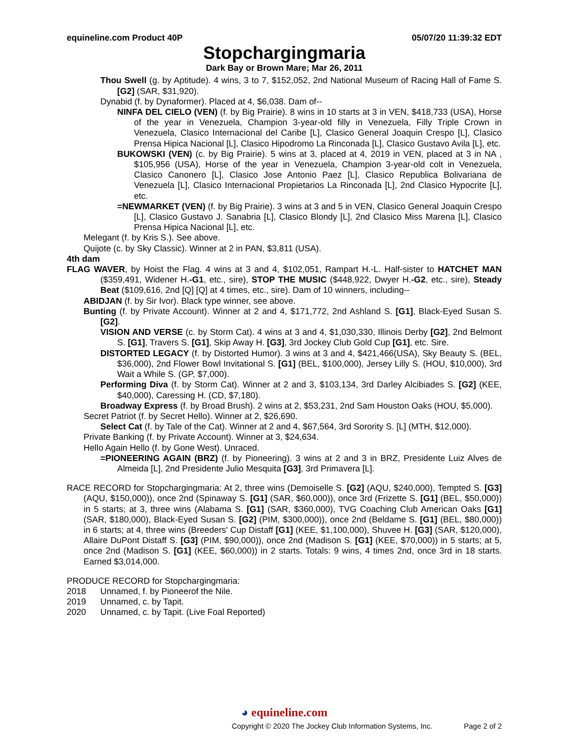equineline.com Product 40P 05/07/20 11:39:32 EDT
Stopchargingmaria
Dark Bay or Brown Mare; Mar 26, 2011
Thou Swell (g. by Aptitude). 4 wins, 3 to 7, $152,052, 2nd National Museum of Racing Hall of Fame S. [G2] (SAR, $31,920).
Dynabid (f. by Dynaformer). Placed at 4, $6,038. Dam of--
NINFA DEL CIELO (VEN) (f. by Big Prairie). 8 wins in 10 starts at 3 in VEN, $418,733 (USA), Horse of the year in Venezuela, Champion 3-year-old filly in Venezuela, Filly Triple Crown in Venezuela, Clasico Internacional del Caribe [L], Clasico General Joaquin Crespo [L], Clasico Prensa Hipica Nacional [L], Clasico Hipodromo La Rinconada [L], Clasico Gustavo Avila [L], etc.
BUKOWSKI (VEN) (c. by Big Prairie). 5 wins at 3, placed at 4, 2019 in VEN, placed at 3 in NA , $105,956 (USA), Horse of the year in Venezuela, Champion 3-year-old colt in Venezuela, Clasico Canonero [L], Clasico Jose Antonio Paez [L], Clasico Republica Bolivariana de Venezuela [L], Clasico Internacional Propietarios La Rinconada [L], 2nd Clasico Hypocrite [L], etc.
=NEWMARKET (VEN) (f. by Big Prairie). 3 wins at 3 and 5 in VEN, Clasico General Joaquin Crespo [L], Clasico Gustavo J. Sanabria [L], Clasico Blondy [L], 2nd Clasico Miss Marena [L], Clasico Prensa Hipica Nacional [L], etc.
Melegant (f. by Kris S.). See above.
Quijote (c. by Sky Classic). Winner at 2 in PAN, $3,811 (USA).
4th dam
FLAG WAVER, by Hoist the Flag. 4 wins at 3 and 4, $102,051, Rampart H.-L. Half-sister to HATCHET MAN ($359,491, Widener H.-G1, etc., sire), STOP THE MUSIC ($448,922, Dwyer H.-G2, etc., sire), Steady Beat ($109,616, 2nd [Q] [Q] at 4 times, etc., sire). Dam of 10 winners, including--
ABIDJAN (f. by Sir Ivor). Black type winner, see above.
Bunting (f. by Private Account). Winner at 2 and 4, $171,772, 2nd Ashland S. [G1], Black-Eyed Susan S. [G2].
VISION AND VERSE (c. by Storm Cat). 4 wins at 3 and 4, $1,030,330, Illinois Derby [G2], 2nd Belmont S. [G1], Travers S. [G1], Skip Away H. [G3], 3rd Jockey Club Gold Cup [G1], etc. Sire.
DISTORTED LEGACY (f. by Distorted Humor). 3 wins at 3 and 4, $421,466(USA), Sky Beauty S. (BEL, $36,000), 2nd Flower Bowl Invitational S. [G1] (BEL, $100,000), Jersey Lilly S. (HOU, $10,000), 3rd Wait a While S. (GP, $7,000).
Performing Diva (f. by Storm Cat). Winner at 2 and 3, $103,134, 3rd Darley Alcibiades S. [G2] (KEE, $40,000), Caressing H. (CD, $7,180).
Broadway Express (f. by Broad Brush). 2 wins at 2, $53,231, 2nd Sam Houston Oaks (HOU, $5,000).
Secret Patriot (f. by Secret Hello). Winner at 2, $26,690.
Select Cat (f. by Tale of the Cat). Winner at 2 and 4, $67,564, 3rd Sorority S. [L] (MTH, $12,000).
Private Banking (f. by Private Account). Winner at 3, $24,634.
Hello Again Hello (f. by Gone West). Unraced.
=PIONEERING AGAIN (BRZ) (f. by Pioneering). 3 wins at 2 and 3 in BRZ, Presidente Luiz Alves de Almeida [L], 2nd Presidente Julio Mesquita [G3], 3rd Primavera [L].
RACE RECORD for Stopchargingmaria: At 2, three wins (Demoiselle S. [G2] (AQU, $240,000), Tempted S. [G3] (AQU, $150,000)), once 2nd (Spinaway S. [G1] (SAR, $60,000)), once 3rd (Frizette S. [G1] (BEL, $50,000)) in 5 starts; at 3, three wins (Alabama S. [G1] (SAR, $360,000), TVG Coaching Club American Oaks [G1] (SAR, $180,000), Black-Eyed Susan S. [G2] (PIM, $300,000)), once 2nd (Beldame S. [G1] (BEL, $80,000)) in 6 starts; at 4, three wins (Breeders' Cup Distaff [G1] (KEE, $1,100,000), Shuvee H. [G3] (SAR, $120,000), Allaire DuPont Distaff S. [G3] (PIM, $90,000)), once 2nd (Madison S. [G1] (KEE, $70,000)) in 5 starts; at 5, once 2nd (Madison S. [G1] (KEE, $60,000)) in 2 starts. Totals: 9 wins, 4 times 2nd, once 3rd in 18 starts. Earned $3,014,000.
PRODUCE RECORD for Stopchargingmaria:
2018 Unnamed, f. by Pioneerof the Nile.
2019 Unnamed, c. by Tapit.
2020 Unnamed, c. by Tapit. (Live Foal Reported)
◕ equineline.com
Copyright © 2020 The Jockey Club Information Systems, Inc. Page 2 of 2